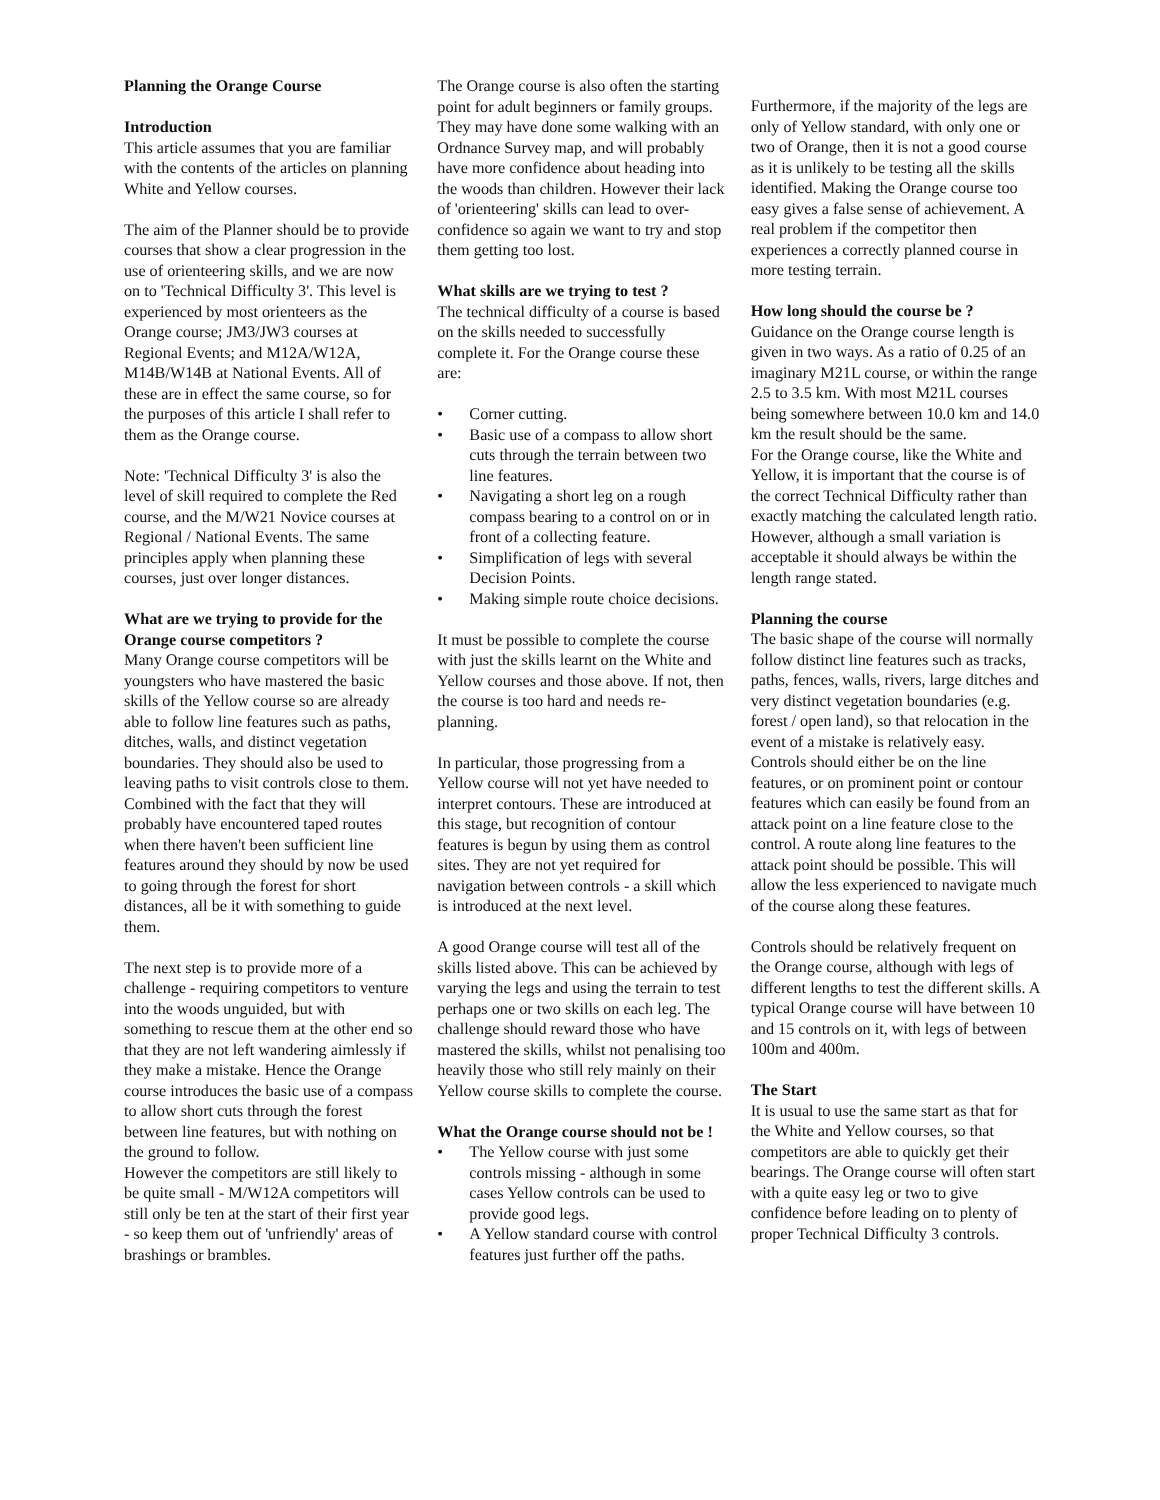Planning the Orange Course
Introduction
This article assumes that you are familiar with the contents of the articles on planning White and Yellow courses.
The aim of the Planner should be to provide courses that show a clear progression in the use of orienteering skills, and we are now on to 'Technical Difficulty 3'. This level is experienced by most orienteers as the Orange course; JM3/JW3 courses at Regional Events; and M12A/W12A, M14B/W14B at National Events. All of these are in effect the same course, so for the purposes of this article I shall refer to them as the Orange course.
Note: 'Technical Difficulty 3' is also the level of skill required to complete the Red course, and the M/W21 Novice courses at Regional / National Events. The same principles apply when planning these courses, just over longer distances.
What are we trying to provide for the Orange course competitors ?
Many Orange course competitors will be youngsters who have mastered the basic skills of the Yellow course so are already able to follow line features such as paths, ditches, walls, and distinct vegetation boundaries. They should also be used to leaving paths to visit controls close to them. Combined with the fact that they will probably have encountered taped routes when there haven't been sufficient line features around they should by now be used to going through the forest for short distances, all be it with something to guide them.
The next step is to provide more of a challenge - requiring competitors to venture into the woods unguided, but with something to rescue them at the other end so that they are not left wandering aimlessly if they make a mistake. Hence the Orange course introduces the basic use of a compass to allow short cuts through the forest between line features, but with nothing on the ground to follow.
However the competitors are still likely to be quite small - M/W12A competitors will still only be ten at the start of their first year - so keep them out of 'unfriendly' areas of brashings or brambles.
The Orange course is also often the starting point for adult beginners or family groups. They may have done some walking with an Ordnance Survey map, and will probably have more confidence about heading into the woods than children. However their lack of 'orienteering' skills can lead to over-confidence so again we want to try and stop them getting too lost.
What skills are we trying to test ?
The technical difficulty of a course is based on the skills needed to successfully complete it. For the Orange course these are:
• Corner cutting.
• Basic use of a compass to allow short cuts through the terrain between two line features.
• Navigating a short leg on a rough compass bearing to a control on or in front of a collecting feature.
• Simplification of legs with several Decision Points.
• Making simple route choice decisions.
It must be possible to complete the course with just the skills learnt on the White and Yellow courses and those above. If not, then the course is too hard and needs re-planning.
In particular, those progressing from a Yellow course will not yet have needed to interpret contours. These are introduced at this stage, but recognition of contour features is begun by using them as control sites. They are not yet required for navigation between controls - a skill which is introduced at the next level.
A good Orange course will test all of the skills listed above. This can be achieved by varying the legs and using the terrain to test perhaps one or two skills on each leg. The challenge should reward those who have mastered the skills, whilst not penalising too heavily those who still rely mainly on their Yellow course skills to complete the course.
What the Orange course should not be !
• The Yellow course with just some controls missing - although in some cases Yellow controls can be used to provide good legs.
• A Yellow standard course with control features just further off the paths.
Furthermore, if the majority of the legs are only of Yellow standard, with only one or two of Orange, then it is not a good course as it is unlikely to be testing all the skills identified. Making the Orange course too easy gives a false sense of achievement. A real problem if the competitor then experiences a correctly planned course in more testing terrain.
How long should the course be ?
Guidance on the Orange course length is given in two ways. As a ratio of 0.25 of an imaginary M21L course, or within the range 2.5 to 3.5 km. With most M21L courses being somewhere between 10.0 km and 14.0 km the result should be the same.
For the Orange course, like the White and Yellow, it is important that the course is of the correct Technical Difficulty rather than exactly matching the calculated length ratio. However, although a small variation is acceptable it should always be within the length range stated.
Planning the course
The basic shape of the course will normally follow distinct line features such as tracks, paths, fences, walls, rivers, large ditches and very distinct vegetation boundaries (e.g. forest / open land), so that relocation in the event of a mistake is relatively easy. Controls should either be on the line features, or on prominent point or contour features which can easily be found from an attack point on a line feature close to the control. A route along line features to the attack point should be possible. This will allow the less experienced to navigate much of the course along these features.
Controls should be relatively frequent on the Orange course, although with legs of different lengths to test the different skills. A typical Orange course will have between 10 and 15 controls on it, with legs of between 100m and 400m.
The Start
It is usual to use the same start as that for the White and Yellow courses, so that competitors are able to quickly get their bearings. The Orange course will often start with a quite easy leg or two to give confidence before leading on to plenty of proper Technical Difficulty 3 controls.